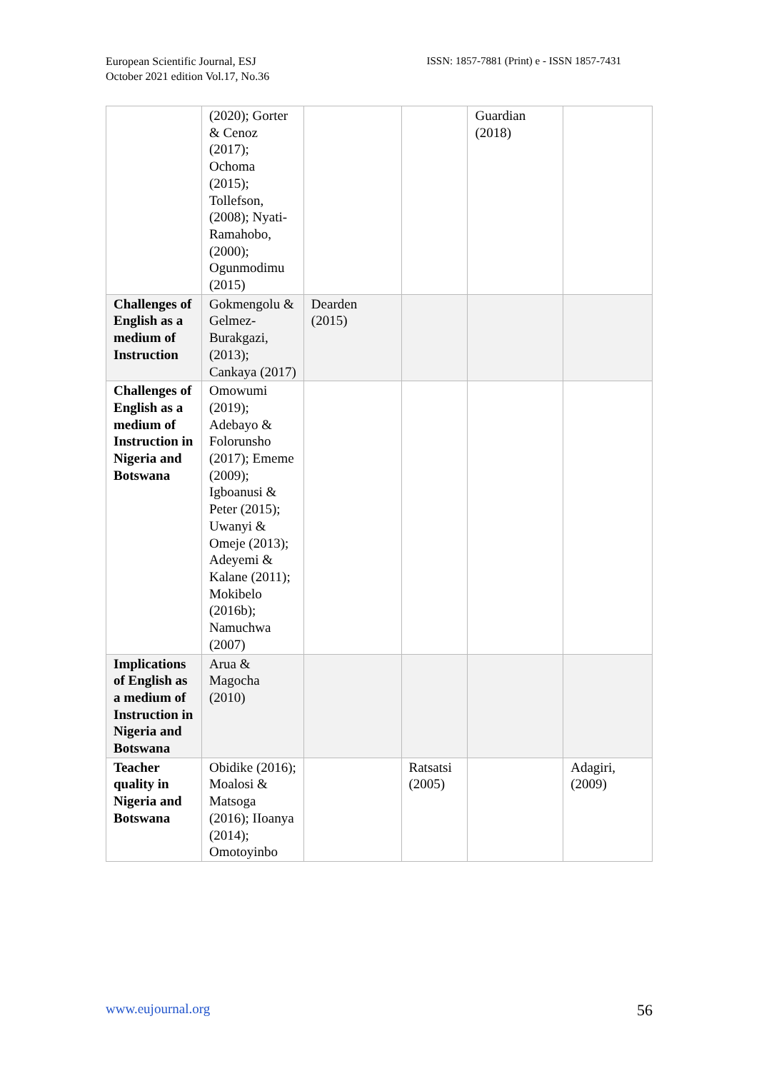European Scientific Journal, ESJ
October 2021 edition Vol.17, No.36
ISSN: 1857-7881 (Print) e - ISSN 1857-7431
| | (2020); Gorter & Cenoz (2017); Ochoma (2015); Tollefson, (2008); Nyati-Ramahobo, (2000); Ogunmodimu (2015) | | | Guardian (2018) | |
| Challenges of English as a medium of Instruction | Gokmengolu & Gelmez-Burakgazi, (2013); Cankaya (2017) | Dearden (2015) | | | |
| Challenges of English as a medium of Instruction in Nigeria and Botswana | Omowumi (2019); Adebayo & Folorunsho (2017); Ememe (2009); Igboanusi & Peter (2015); Uwanyi & Omeje (2013); Adeyemi & Kalane (2011); Mokibelo (2016b); Namuchwa (2007) | | | | |
| Implications of English as a medium of Instruction in Nigeria and Botswana | Arua & Magocha (2010) | | | | |
| Teacher quality in Nigeria and Botswana | Obidike (2016); Moalosi & Matsoga (2016); IIoanya (2014); Omotoyinbo | | Ratsatsi (2005) | | Adagiri, (2009) |
www.eujournal.org 56